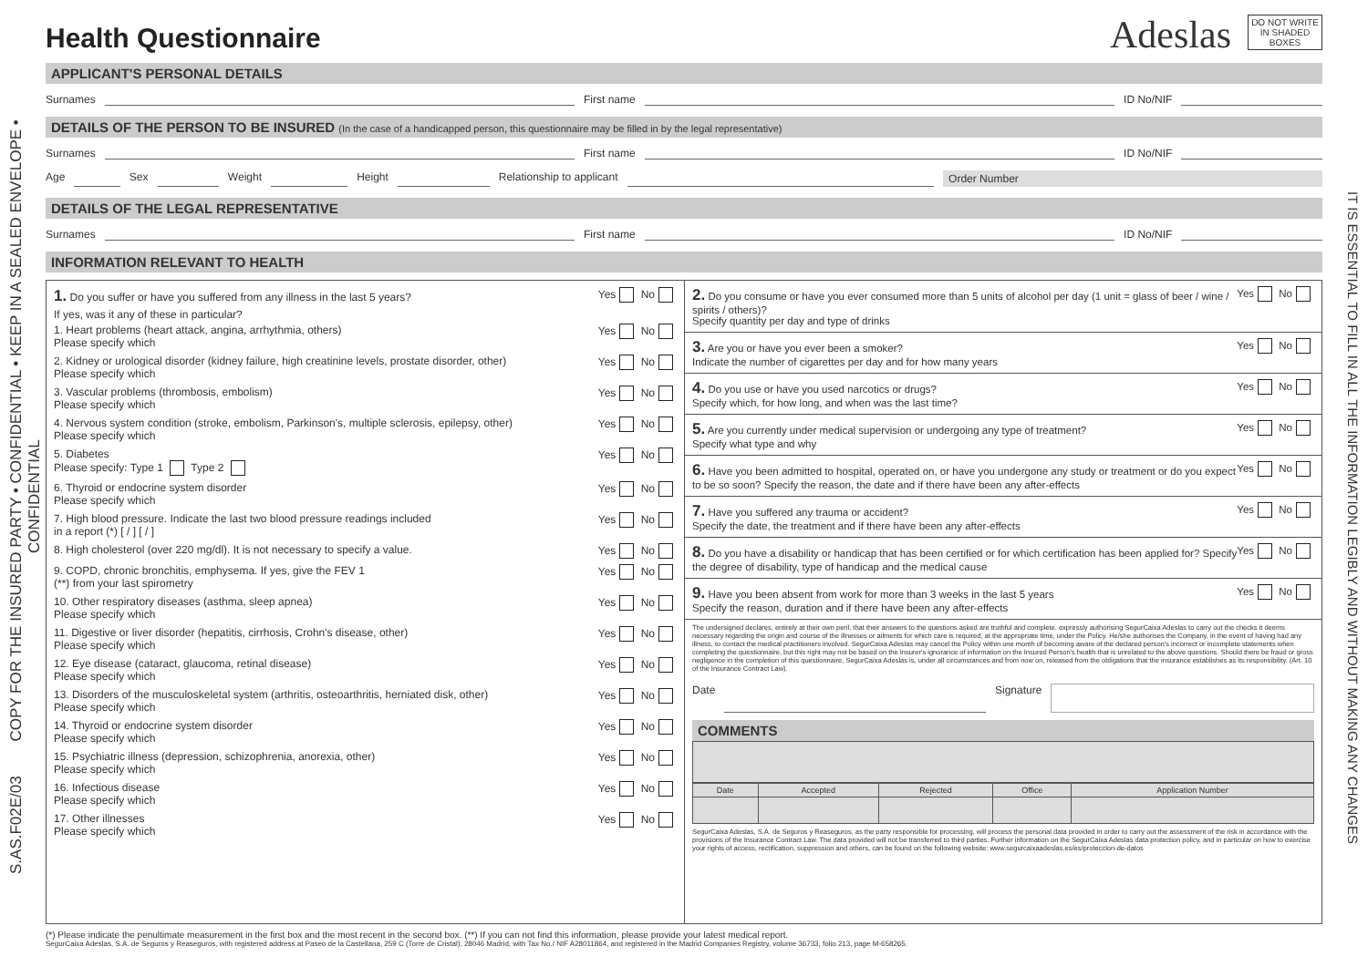S.AS.F02E/03 COPY FOR THE INSURED PARTY • CONFIDENTIAL • KEEP IN A SEALED ENVELOPE • CONFIDENTIAL
IT IS ESSENTIAL TO FILL IN ALL THE INFORMATION LEGIBLY AND WITHOUT MAKING ANY CHANGES
Health Questionnaire
Adeslas
DO NOT WRITE IN SHADED BOXES
APPLICANT'S PERSONAL DETAILS
Surnames First name ID No/NIF
DETAILS OF THE PERSON TO BE INSURED (In the case of a handicapped person, this questionnaire may be filled in by the legal representative)
Surnames First name ID No/NIF
Age Sex Weight Height Relationship to applicant Order Number
DETAILS OF THE LEGAL REPRESENTATIVE
Surnames First name ID No/NIF
INFORMATION RELEVANT TO HEALTH
1. Do you suffer or have you suffered from any illness in the last 5 years? Yes No
If yes, was it any of these in particular?
1. Heart problems (heart attack, angina, arrhythmia, others)
Please specify which Yes No
2. Kidney or urological disorder (kidney failure, high creatinine levels, prostate disorder, other)
Please specify which Yes No
3. Vascular problems (thrombosis, embolism)
Please specify which Yes No
4. Nervous system condition (stroke, embolism, Parkinson's, multiple sclerosis, epilepsy, other)
Please specify which Yes No
5. Diabetes
Please specify: Type 1 Type 2 Yes No
6. Thyroid or endocrine system disorder
Please specify which Yes No
7. High blood pressure. Indicate the last two blood pressure readings included
in a report (*) [ / ] [ / ] Yes No
8. High cholesterol (over 220 mg/dl). It is not necessary to specify a value. Yes No
9. COPD, chronic bronchitis, emphysema. If yes, give the FEV 1
(**) from your last spirometry Yes No
10. Other respiratory diseases (asthma, sleep apnea)
Please specify which Yes No
11. Digestive or liver disorder (hepatitis, cirrhosis, Crohn's disease, other)
Please specify which Yes No
12. Eye disease (cataract, glaucoma, retinal disease)
Please specify which Yes No
13. Disorders of the musculoskeletal system (arthritis, osteoarthritis, herniated disk, other)
Please specify which Yes No
14. Thyroid or endocrine system disorder
Please specify which Yes No
15. Psychiatric illness (depression, schizophrenia, anorexia, other)
Please specify which Yes No
16. Infectious disease
Please specify which Yes No
17. Other illnesses
Please specify which Yes No
2. Do you consume or have you ever consumed more than 5 units of alcohol per day (1 unit = glass of beer / wine / spirits / others)?
Specify quantity per day and type of drinks Yes No
3. Are you or have you ever been a smoker?
Indicate the number of cigarettes per day and for how many years Yes No
4. Do you use or have you used narcotics or drugs?
Specify which, for how long, and when was the last time? Yes No
5. Are you currently under medical supervision or undergoing any type of treatment?
Specify what type and why Yes No
6. Have you been admitted to hospital, operated on, or have you undergone any study or treatment or do you expect to be so soon? Specify the reason, the date and if there have been any after-effects Yes No
7. Have you suffered any trauma or accident?
Specify the date, the treatment and if there have been any after-effects Yes No
8. Do you have a disability or handicap that has been certified or for which certification has been applied for? Specify the degree of disability, type of handicap and the medical cause Yes No
9. Have you been absent from work for more than 3 weeks in the last 5 years
Specify the reason, duration and if there have been any after-effects Yes No
The undersigned declares, entirely at their own peril, that their answers to the questions asked are truthful and complete, expressly authorising SegurCaixa Adeslas to carry out the checks it deems necessary regarding the origin and course of the illnesses or ailments for which care is required, at the appropriate time, under the Policy. He/she authorises the Company, in the event of having had any illness, to contact the medical practitioners involved. SegurCaixa Adeslas may cancel the Policy within one month of becoming aware of the declared person's incorrect or incomplete statements when completing the questionnaire, but this right may not be based on the Insurer's ignorance of information on the Insured Person's health that is unrelated to the above questions. Should there be fraud or gross negligence in the completion of this questionnaire, SegurCaixa Adeslas is, under all circumstances and from now on, released from the obligations that the insurance establishes as its responsibility. (Art. 10 of the Insurance Contract Law).
Date Signature
COMMENTS
| Date | Accepted | Rejected | Office | Application Number |
| --- | --- | --- | --- | --- |
SegurCaixa Adeslas, S.A. de Seguros y Reaseguros, as the party responsible for processing, will process the personal data provided in order to carry out the assessment of the risk in accordance with the provisions of the Insurance Contract Law. The data provided will not be transferred to third parties. Further information on the SegurCaixa Adeslas data protection policy, and in particular on how to exercise your rights of access, rectification, suppression and others, can be found on the following website: www.segurcaixaadeslas.es/es/proteccion-de-datos
(*) Please indicate the penultimate measurement in the first box and the most recent in the second box. (**) If you can not find this information, please provide your latest medical report.
SegurCaixa Adeslas, S.A. de Seguros y Reaseguros, with registered address at Paseo de la Castellana, 259 C (Torre de Cristal), 28046 Madrid, with Tax No./ NIF A28011864, and registered in the Madrid Companies Registry, volume 36733, folio 213, page M-658265.